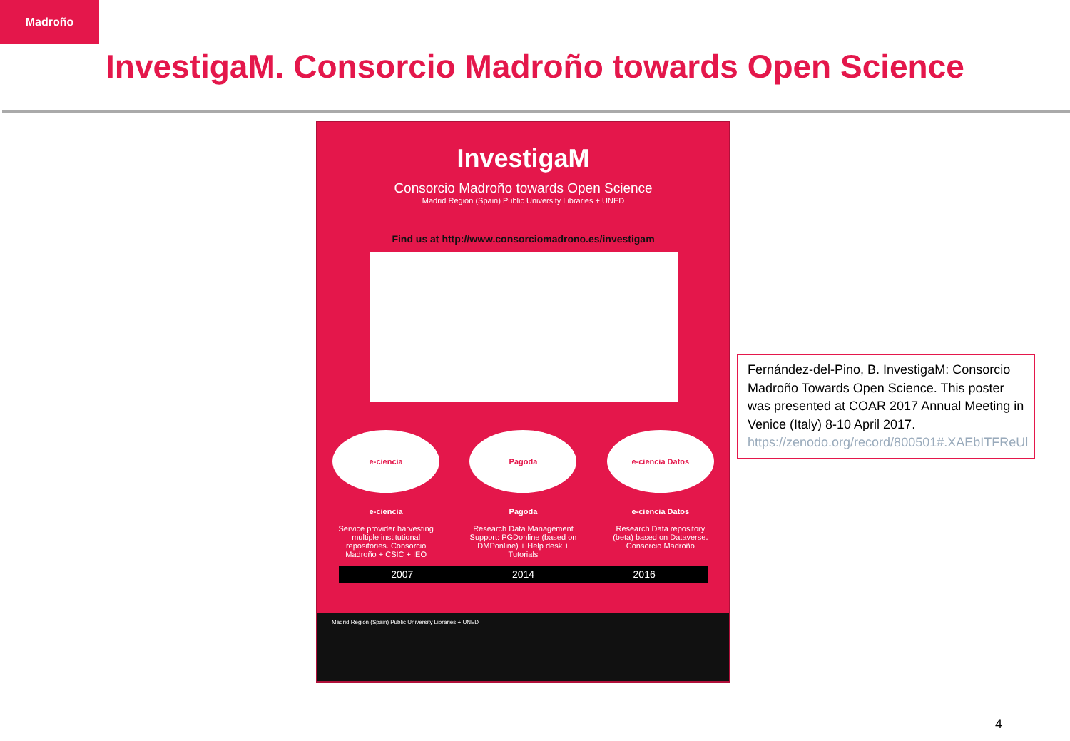Madroño
InvestigaM. Consorcio Madroño towards Open Science
InvestigaM
Consorcio Madroño towards Open Science
Madrid Region (Spain) Public University Libraries + UNED
Find us at http://www.consorciomadrono.es/investigam
e-ciencia
e-ciencia
Service provider harvesting multiple institutional repositories. Consorcio Madroño + CSIC + IEO
Pagoda
Pagoda
Research Data Management Support: PGDonline (based on DMPonline) + Help desk + Tutorials
e-ciencia Datos
e-ciencia Datos
Research Data repository (beta) based on Dataverse. Consorcio Madroño
2007 2014 2016
Madrid Region (Spain) Public University Libraries + UNED
Fernández-del-Pino, B. InvestigaM: Consorcio Madroño Towards Open Science. This poster was presented at COAR 2017 Annual Meeting in Venice (Italy) 8-10 April 2017. https://zenodo.org/record/800501#.XAEbITFReUl
4